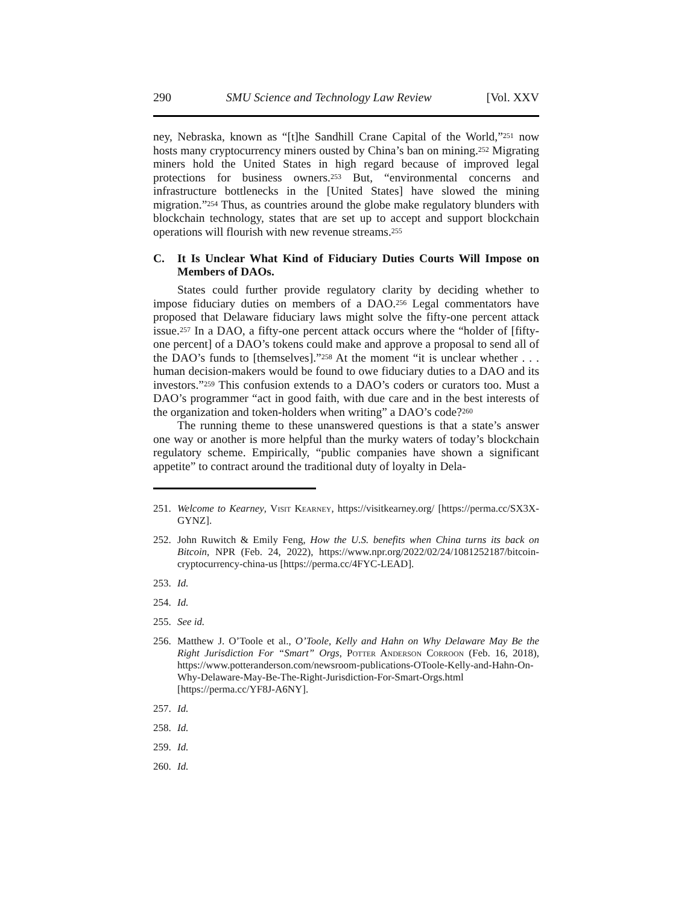290 SMU Science and Technology Law Review [Vol. XXV
ney, Nebraska, known as “[t]he Sandhill Crane Capital of the World,”<sup>251</sup> now hosts many cryptocurrency miners ousted by China’s ban on mining.<sup>252</sup> Migrating miners hold the United States in high regard because of improved legal protections for business owners.<sup>253</sup> But, “environmental concerns and infrastructure bottlenecks in the [United States] have slowed the mining migration.”<sup>254</sup> Thus, as countries around the globe make regulatory blunders with blockchain technology, states that are set up to accept and support blockchain operations will flourish with new revenue streams.<sup>255</sup>
C. It Is Unclear What Kind of Fiduciary Duties Courts Will Impose on Members of DAOs.
States could further provide regulatory clarity by deciding whether to impose fiduciary duties on members of a DAO.<sup>256</sup> Legal commentators have proposed that Delaware fiduciary laws might solve the fifty-one percent attack issue.<sup>257</sup> In a DAO, a fifty-one percent attack occurs where the “holder of [fifty-one percent] of a DAO’s tokens could make and approve a proposal to send all of the DAO’s funds to [themselves].”<sup>258</sup> At the moment “it is unclear whether . . . human decision-makers would be found to owe fiduciary duties to a DAO and its investors.”<sup>259</sup> This confusion extends to a DAO’s coders or curators too. Must a DAO’s programmer “act in good faith, with due care and in the best interests of the organization and token-holders when writing” a DAO’s code?<sup>260</sup>
The running theme to these unanswered questions is that a state’s answer one way or another is more helpful than the murky waters of today’s blockchain regulatory scheme. Empirically, “public companies have shown a significant appetite” to contract around the traditional duty of loyalty in Dela-
251. Welcome to Kearney, Visit Kearney, https://visitkearney.org/ [https://perma.cc/SX3X-GYNZ].
252. John Ruwitch & Emily Feng, How the U.S. benefits when China turns its back on Bitcoin, NPR (Feb. 24, 2022), https://www.npr.org/2022/02/24/1081252187/bitcoin-cryptocurrency-china-us [https://perma.cc/4FYC-LEAD].
253. Id.
254. Id.
255. See id.
256. Matthew J. O’Toole et al., O’Toole, Kelly and Hahn on Why Delaware May Be the Right Jurisdiction For “Smart” Orgs, Potter Anderson Corroon (Feb. 16, 2018), https://www.potteranderson.com/newsroom-publications-OToole-Kelly-and-Hahn-On-Why-Delaware-May-Be-The-Right-Jurisdiction-For-Smart-Orgs.html [https://perma.cc/YF8J-A6NY].
257. Id.
258. Id.
259. Id.
260. Id.